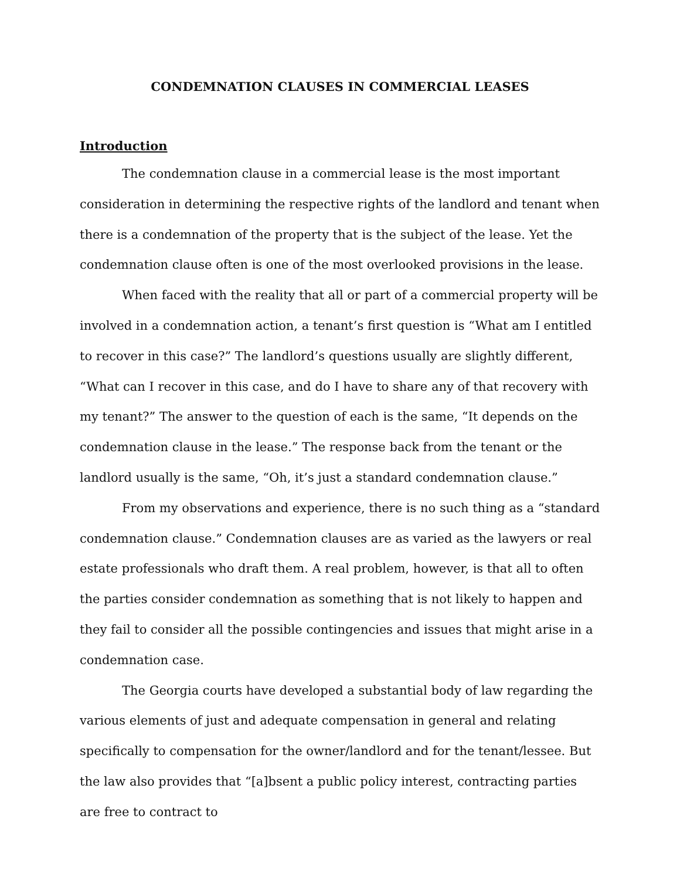CONDEMNATION CLAUSES IN COMMERCIAL LEASES
Introduction
The condemnation clause in a commercial lease is the most important consideration in determining the respective rights of the landlord and tenant when there is a condemnation of the property that is the subject of the lease. Yet the condemnation clause often is one of the most overlooked provisions in the lease.
When faced with the reality that all or part of a commercial property will be involved in a condemnation action, a tenant’s first question is “What am I entitled to recover in this case?” The landlord’s questions usually are slightly different, “What can I recover in this case, and do I have to share any of that recovery with my tenant?” The answer to the question of each is the same, “It depends on the condemnation clause in the lease.” The response back from the tenant or the landlord usually is the same, “Oh, it’s just a standard condemnation clause.”
From my observations and experience, there is no such thing as a “standard condemnation clause.” Condemnation clauses are as varied as the lawyers or real estate professionals who draft them. A real problem, however, is that all to often the parties consider condemnation as something that is not likely to happen and they fail to consider all the possible contingencies and issues that might arise in a condemnation case.
The Georgia courts have developed a substantial body of law regarding the various elements of just and adequate compensation in general and relating specifically to compensation for the owner/landlord and for the tenant/lessee. But the law also provides that “[a]bsent a public policy interest, contracting parties are free to contract to